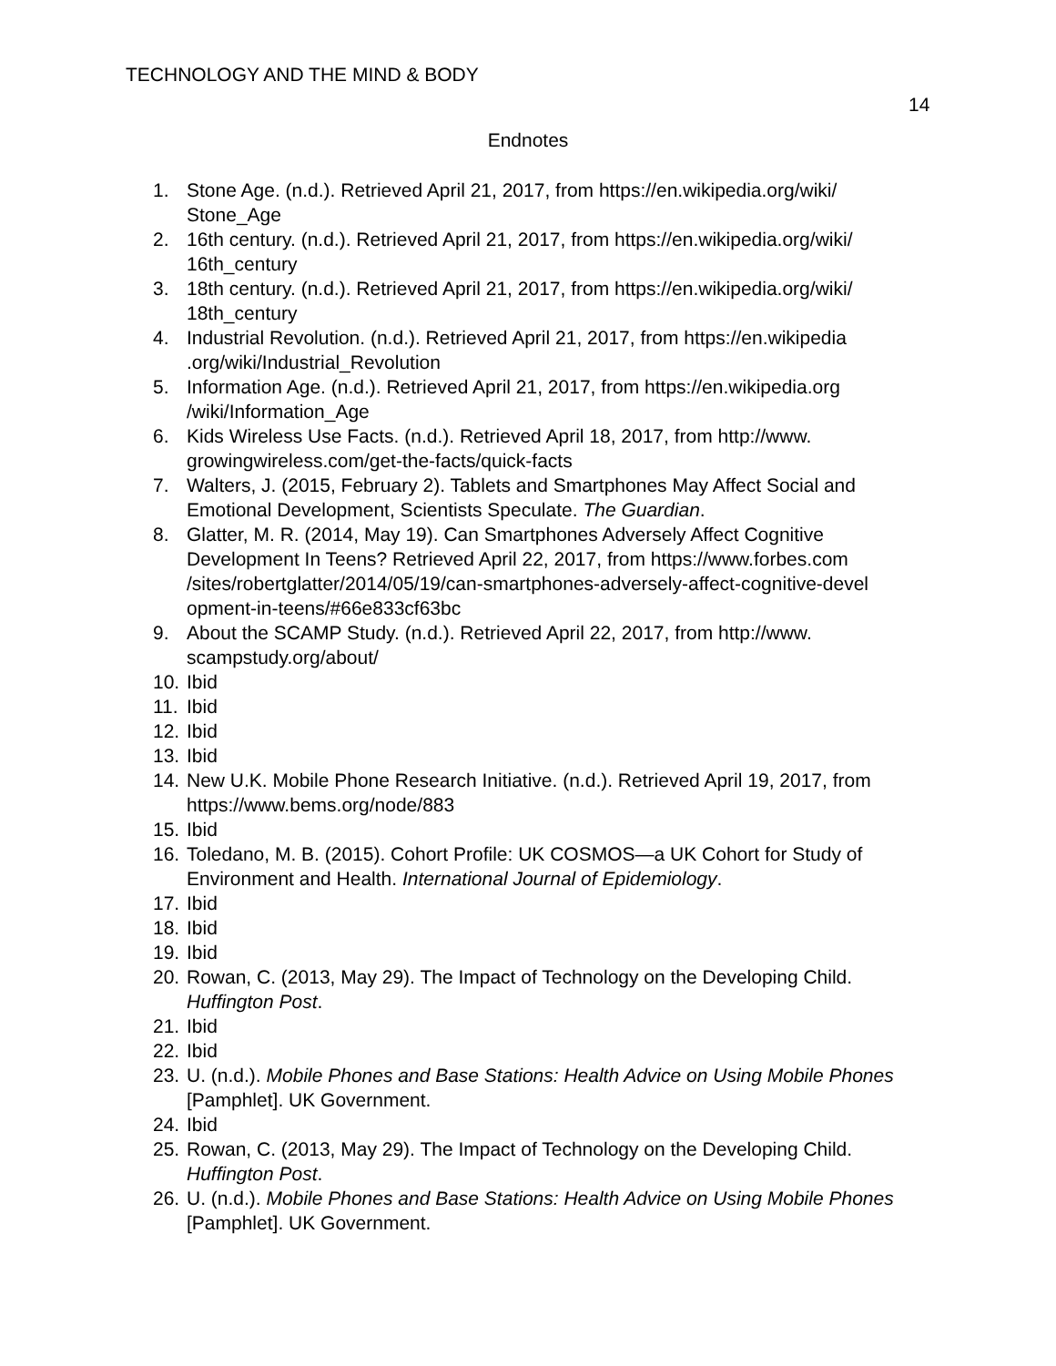TECHNOLOGY AND THE MIND & BODY
14
Endnotes
1. Stone Age. (n.d.). Retrieved April 21, 2017, from https://en.wikipedia.org/wiki/ Stone_Age
2. 16th century. (n.d.). Retrieved April 21, 2017, from https://en.wikipedia.org/wiki/ 16th_century
3. 18th century. (n.d.). Retrieved April 21, 2017, from https://en.wikipedia.org/wiki/ 18th_century
4. Industrial Revolution. (n.d.). Retrieved April 21, 2017, from https://en.wikipedia .org/wiki/Industrial_Revolution
5. Information Age. (n.d.). Retrieved April 21, 2017, from https://en.wikipedia.org /wiki/Information_Age
6. Kids Wireless Use Facts. (n.d.). Retrieved April 18, 2017, from http://www. growingwireless.com/get-the-facts/quick-facts
7. Walters, J. (2015, February 2). Tablets and Smartphones May Affect Social and Emotional Development, Scientists Speculate. The Guardian.
8. Glatter, M. R. (2014, May 19). Can Smartphones Adversely Affect Cognitive Development In Teens? Retrieved April 22, 2017, from https://www.forbes.com /sites/robertglatter/2014/05/19/can-smartphones-adversely-affect-cognitive-devel opment-in-teens/#66e833cf63bc
9. About the SCAMP Study. (n.d.). Retrieved April 22, 2017, from http://www. scampstudy.org/about/
10. Ibid
11. Ibid
12. Ibid
13. Ibid
14. New U.K. Mobile Phone Research Initiative. (n.d.). Retrieved April 19, 2017, from https://www.bems.org/node/883
15. Ibid
16. Toledano, M. B. (2015). Cohort Profile: UK COSMOS—a UK Cohort for Study of Environment and Health. International Journal of Epidemiology.
17. Ibid
18. Ibid
19. Ibid
20. Rowan, C. (2013, May 29). The Impact of Technology on the Developing Child. Huffington Post.
21. Ibid
22. Ibid
23. U. (n.d.). Mobile Phones and Base Stations: Health Advice on Using Mobile Phones [Pamphlet]. UK Government.
24. Ibid
25. Rowan, C. (2013, May 29). The Impact of Technology on the Developing Child. Huffington Post.
26. U. (n.d.). Mobile Phones and Base Stations: Health Advice on Using Mobile Phones [Pamphlet]. UK Government.